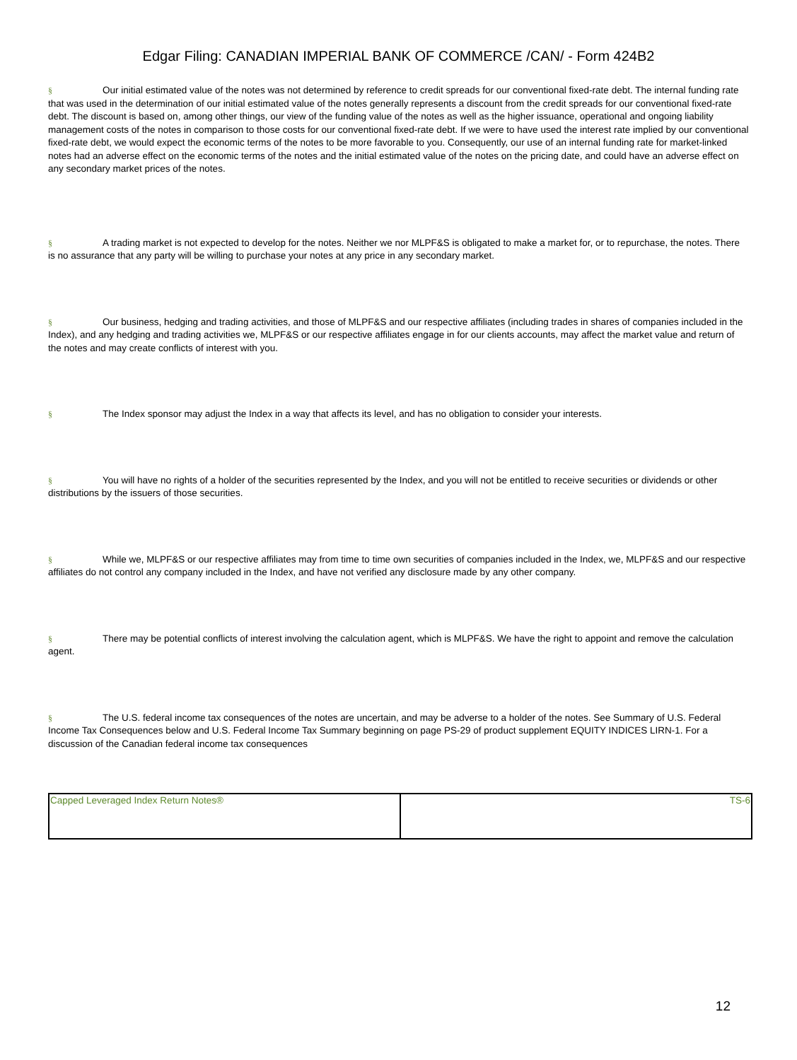Edgar Filing: CANADIAN IMPERIAL BANK OF COMMERCE /CAN/ - Form 424B2
§ Our initial estimated value of the notes was not determined by reference to credit spreads for our conventional fixed-rate debt. The internal funding rate that was used in the determination of our initial estimated value of the notes generally represents a discount from the credit spreads for our conventional fixed-rate debt. The discount is based on, among other things, our view of the funding value of the notes as well as the higher issuance, operational and ongoing liability management costs of the notes in comparison to those costs for our conventional fixed-rate debt. If we were to have used the interest rate implied by our conventional fixed-rate debt, we would expect the economic terms of the notes to be more favorable to you. Consequently, our use of an internal funding rate for market-linked notes had an adverse effect on the economic terms of the notes and the initial estimated value of the notes on the pricing date, and could have an adverse effect on any secondary market prices of the notes.
§ A trading market is not expected to develop for the notes. Neither we nor MLPF&S is obligated to make a market for, or to repurchase, the notes. There is no assurance that any party will be willing to purchase your notes at any price in any secondary market.
§ Our business, hedging and trading activities, and those of MLPF&S and our respective affiliates (including trades in shares of companies included in the Index), and any hedging and trading activities we, MLPF&S or our respective affiliates engage in for our clients accounts, may affect the market value and return of the notes and may create conflicts of interest with you.
§ The Index sponsor may adjust the Index in a way that affects its level, and has no obligation to consider your interests.
§ You will have no rights of a holder of the securities represented by the Index, and you will not be entitled to receive securities or dividends or other distributions by the issuers of those securities.
§ While we, MLPF&S or our respective affiliates may from time to time own securities of companies included in the Index, we, MLPF&S and our respective affiliates do not control any company included in the Index, and have not verified any disclosure made by any other company.
§ There may be potential conflicts of interest involving the calculation agent, which is MLPF&S. We have the right to appoint and remove the calculation agent.
§ The U.S. federal income tax consequences of the notes are uncertain, and may be adverse to a holder of the notes. See Summary of U.S. Federal Income Tax Consequences below and U.S. Federal Income Tax Summary beginning on page PS-29 of product supplement EQUITY INDICES LIRN-1. For a discussion of the Canadian federal income tax consequences
| Capped Leveraged Index Return Notes® | TS-6 |
12